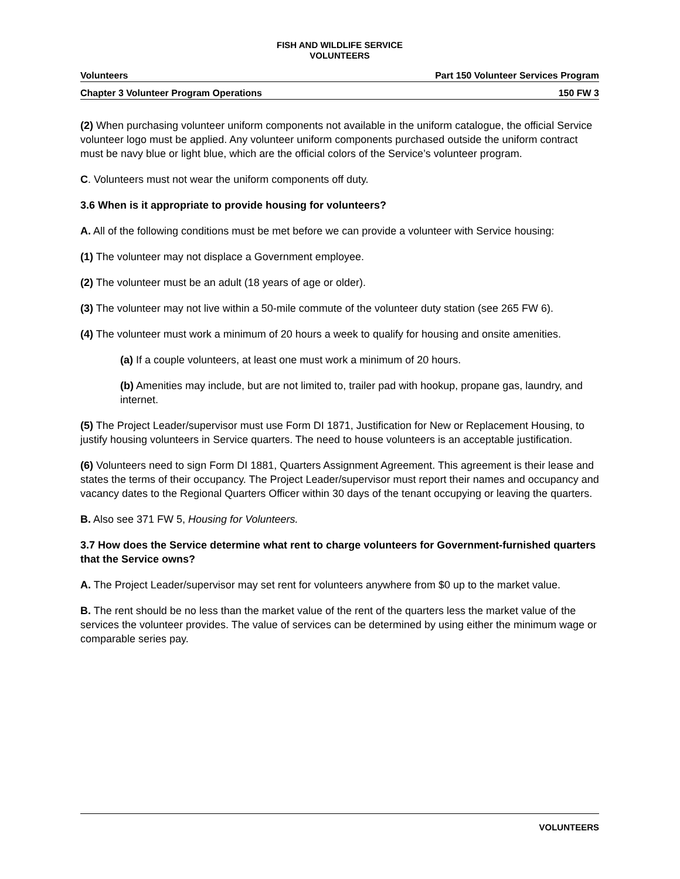FISH AND WILDLIFE SERVICE
VOLUNTEERS
Volunteers Part 150 Volunteer Services Program
Chapter 3 Volunteer Program Operations 150 FW 3
(2) When purchasing volunteer uniform components not available in the uniform catalogue, the official Service volunteer logo must be applied. Any volunteer uniform components purchased outside the uniform contract must be navy blue or light blue, which are the official colors of the Service’s volunteer program.
C. Volunteers must not wear the uniform components off duty.
3.6 When is it appropriate to provide housing for volunteers?
A. All of the following conditions must be met before we can provide a volunteer with Service housing:
(1) The volunteer may not displace a Government employee.
(2) The volunteer must be an adult (18 years of age or older).
(3) The volunteer may not live within a 50-mile commute of the volunteer duty station (see 265 FW 6).
(4) The volunteer must work a minimum of 20 hours a week to qualify for housing and onsite amenities.
(a) If a couple volunteers, at least one must work a minimum of 20 hours.
(b) Amenities may include, but are not limited to, trailer pad with hookup, propane gas, laundry, and internet.
(5) The Project Leader/supervisor must use Form DI 1871, Justification for New or Replacement Housing, to justify housing volunteers in Service quarters. The need to house volunteers is an acceptable justification.
(6) Volunteers need to sign Form DI 1881, Quarters Assignment Agreement. This agreement is their lease and states the terms of their occupancy. The Project Leader/supervisor must report their names and occupancy and vacancy dates to the Regional Quarters Officer within 30 days of the tenant occupying or leaving the quarters.
B. Also see 371 FW 5, Housing for Volunteers.
3.7 How does the Service determine what rent to charge volunteers for Government-furnished quarters that the Service owns?
A. The Project Leader/supervisor may set rent for volunteers anywhere from $0 up to the market value.
B. The rent should be no less than the market value of the rent of the quarters less the market value of the services the volunteer provides. The value of services can be determined by using either the minimum wage or comparable series pay.
VOLUNTEERS